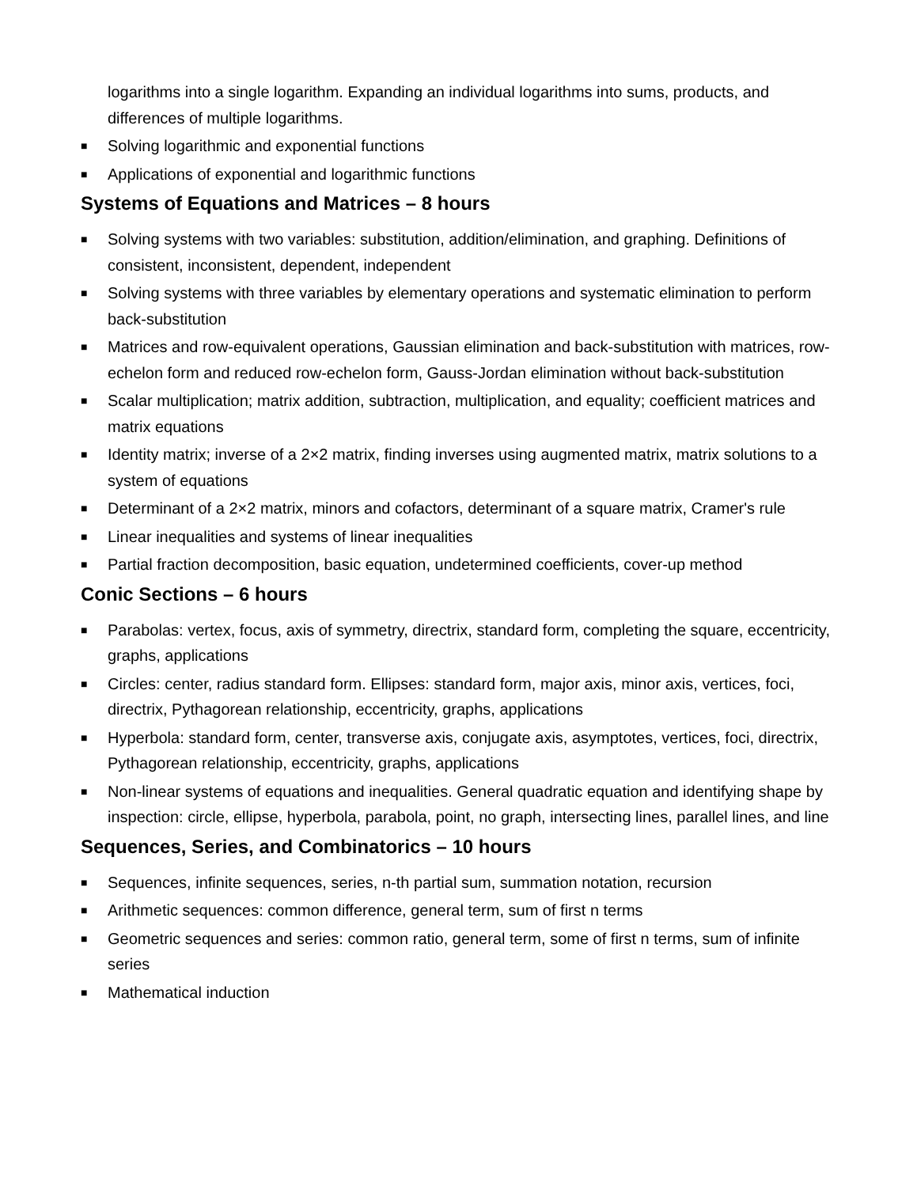logarithms into a single logarithm. Expanding an individual logarithms into sums, products, and differences of multiple logarithms.
■ Solving logarithmic and exponential functions
■ Applications of exponential and logarithmic functions
Systems of Equations and Matrices – 8 hours
■ Solving systems with two variables: substitution, addition/elimination, and graphing. Definitions of consistent, inconsistent, dependent, independent
■ Solving systems with three variables by elementary operations and systematic elimination to perform back-substitution
■ Matrices and row-equivalent operations, Gaussian elimination and back-substitution with matrices, row-echelon form and reduced row-echelon form, Gauss-Jordan elimination without back-substitution
■ Scalar multiplication; matrix addition, subtraction, multiplication, and equality; coefficient matrices and matrix equations
■ Identity matrix; inverse of a 2×2 matrix, finding inverses using augmented matrix, matrix solutions to a system of equations
■ Determinant of a 2×2 matrix, minors and cofactors, determinant of a square matrix, Cramer's rule
■ Linear inequalities and systems of linear inequalities
■ Partial fraction decomposition, basic equation, undetermined coefficients, cover-up method
Conic Sections – 6 hours
■ Parabolas: vertex, focus, axis of symmetry, directrix, standard form, completing the square, eccentricity, graphs, applications
■ Circles: center, radius standard form. Ellipses: standard form, major axis, minor axis, vertices, foci, directrix, Pythagorean relationship, eccentricity, graphs, applications
■ Hyperbola: standard form, center, transverse axis, conjugate axis, asymptotes, vertices, foci, directrix, Pythagorean relationship, eccentricity, graphs, applications
■ Non-linear systems of equations and inequalities. General quadratic equation and identifying shape by inspection: circle, ellipse, hyperbola, parabola, point, no graph, intersecting lines, parallel lines, and line
Sequences, Series, and Combinatorics – 10 hours
■ Sequences, infinite sequences, series, n-th partial sum, summation notation, recursion
■ Arithmetic sequences: common difference, general term, sum of first n terms
■ Geometric sequences and series: common ratio, general term, some of first n terms, sum of infinite series
■ Mathematical induction